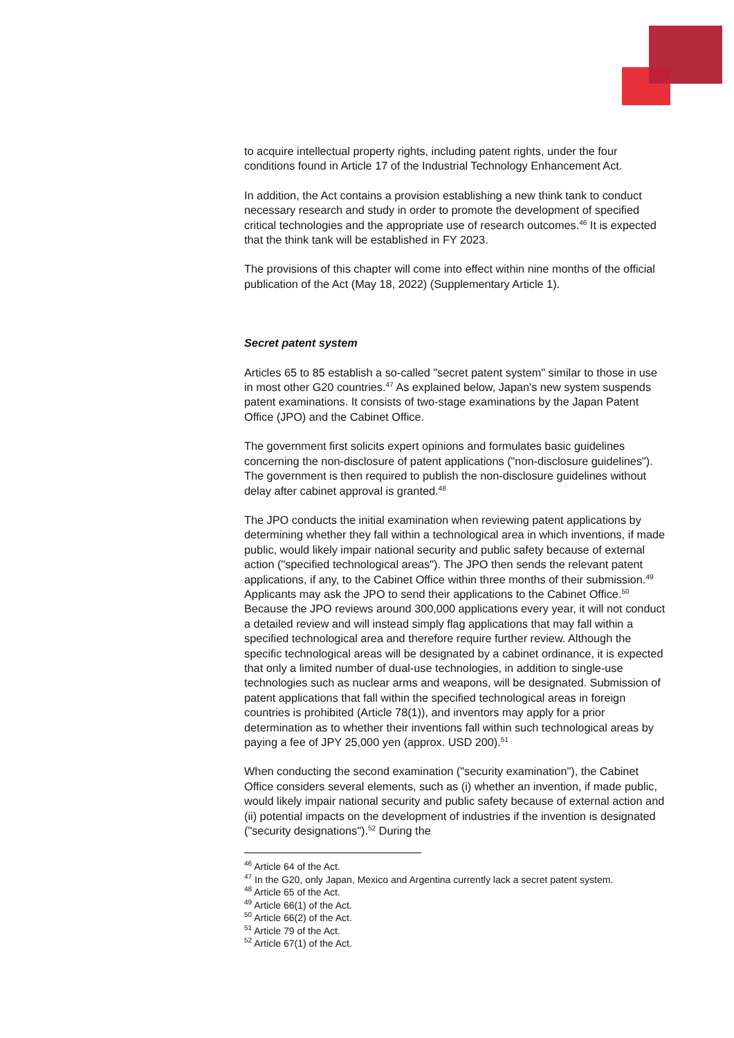to acquire intellectual property rights, including patent rights, under the four conditions found in Article 17 of the Industrial Technology Enhancement Act.
In addition, the Act contains a provision establishing a new think tank to conduct necessary research and study in order to promote the development of specified critical technologies and the appropriate use of research outcomes.<sup>46</sup> It is expected that the think tank will be established in FY 2023.
The provisions of this chapter will come into effect within nine months of the official publication of the Act (May 18, 2022) (Supplementary Article 1).
Secret patent system
Articles 65 to 85 establish a so-called "secret patent system" similar to those in use in most other G20 countries.<sup>47</sup> As explained below, Japan's new system suspends patent examinations. It consists of two-stage examinations by the Japan Patent Office (JPO) and the Cabinet Office.
The government first solicits expert opinions and formulates basic guidelines concerning the non-disclosure of patent applications ("non-disclosure guidelines"). The government is then required to publish the non-disclosure guidelines without delay after cabinet approval is granted.<sup>48</sup>
The JPO conducts the initial examination when reviewing patent applications by determining whether they fall within a technological area in which inventions, if made public, would likely impair national security and public safety because of external action ("specified technological areas"). The JPO then sends the relevant patent applications, if any, to the Cabinet Office within three months of their submission.<sup>49</sup> Applicants may ask the JPO to send their applications to the Cabinet Office.<sup>50</sup> Because the JPO reviews around 300,000 applications every year, it will not conduct a detailed review and will instead simply flag applications that may fall within a specified technological area and therefore require further review. Although the specific technological areas will be designated by a cabinet ordinance, it is expected that only a limited number of dual-use technologies, in addition to single-use technologies such as nuclear arms and weapons, will be designated. Submission of patent applications that fall within the specified technological areas in foreign countries is prohibited (Article 78(1)), and inventors may apply for a prior determination as to whether their inventions fall within such technological areas by paying a fee of JPY 25,000 yen (approx. USD 200).<sup>51</sup>
When conducting the second examination ("security examination"), the Cabinet Office considers several elements, such as (i) whether an invention, if made public, would likely impair national security and public safety because of external action and (ii) potential impacts on the development of industries if the invention is designated ("security designations").<sup>52</sup> During the
<sup>46</sup> Article 64 of the Act.
<sup>47</sup> In the G20, only Japan, Mexico and Argentina currently lack a secret patent system.
<sup>48</sup> Article 65 of the Act.
<sup>49</sup> Article 66(1) of the Act.
<sup>50</sup> Article 66(2) of the Act.
<sup>51</sup> Article 79 of the Act.
<sup>52</sup> Article 67(1) of the Act.